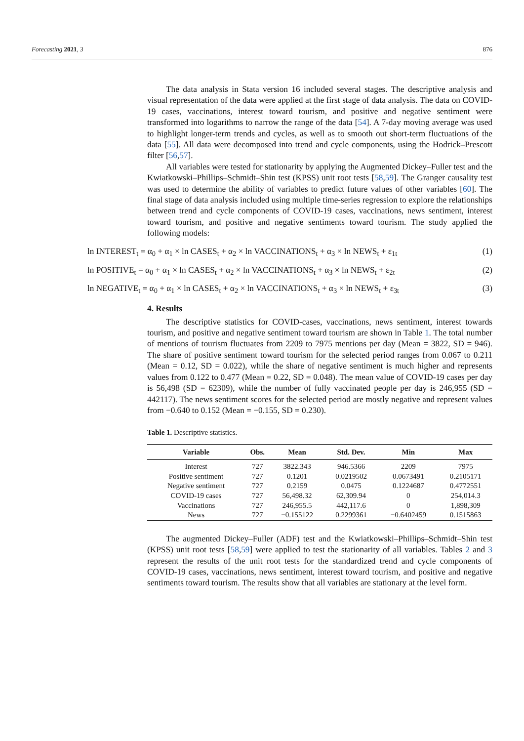Forecasting 2021, 3 876
The data analysis in Stata version 16 included several stages. The descriptive analysis and visual representation of the data were applied at the first stage of data analysis. The data on COVID-19 cases, vaccinations, interest toward tourism, and positive and negative sentiment were transformed into logarithms to narrow the range of the data [54]. A 7-day moving average was used to highlight longer-term trends and cycles, as well as to smooth out short-term fluctuations of the data [55]. All data were decomposed into trend and cycle components, using the Hodrick–Prescott filter [56,57].
All variables were tested for stationarity by applying the Augmented Dickey–Fuller test and the Kwiatkowski–Phillips–Schmidt–Shin test (KPSS) unit root tests [58,59]. The Granger causality test was used to determine the ability of variables to predict future values of other variables [60]. The final stage of data analysis included using multiple time-series regression to explore the relationships between trend and cycle components of COVID-19 cases, vaccinations, news sentiment, interest toward tourism, and positive and negative sentiments toward tourism. The study applied the following models:
ln INTEREST<sub>t</sub> = α<sub>0</sub> + α<sub>1</sub> × ln CASES<sub>t</sub> + α<sub>2</sub> × ln VACCINATIONS<sub>t</sub> + α<sub>3</sub> × ln NEWS<sub>t</sub> + ε<sub>1t</sub> (1)
ln POSITIVE<sub>t</sub> = α<sub>0</sub> + α<sub>1</sub> × ln CASES<sub>t</sub> + α<sub>2</sub> × ln VACCINATIONS<sub>t</sub> + α<sub>3</sub> × ln NEWS<sub>t</sub> + ε<sub>2t</sub> (2)
ln NEGATIVE<sub>t</sub> = α<sub>0</sub> + α<sub>1</sub> × ln CASES<sub>t</sub> + α<sub>2</sub> × ln VACCINATIONS<sub>t</sub> + α<sub>3</sub> × ln NEWS<sub>t</sub> + ε<sub>3t</sub> (3)
4. Results
The descriptive statistics for COVID-cases, vaccinations, news sentiment, interest towards tourism, and positive and negative sentiment toward tourism are shown in Table 1. The total number of mentions of tourism fluctuates from 2209 to 7975 mentions per day (Mean = 3822, SD = 946). The share of positive sentiment toward tourism for the selected period ranges from 0.067 to 0.211 (Mean = 0.12, SD = 0.022), while the share of negative sentiment is much higher and represents values from 0.122 to 0.477 (Mean = 0.22, SD = 0.048). The mean value of COVID-19 cases per day is 56,498 (SD = 62309), while the number of fully vaccinated people per day is 246,955 (SD = 442117). The news sentiment scores for the selected period are mostly negative and represent values from −0.640 to 0.152 (Mean = −0.155, SD = 0.230).
Table 1. Descriptive statistics.
| Variable | Obs. | Mean | Std. Dev. | Min | Max |
| --- | --- | --- | --- | --- | --- |
| Interest | 727 | 3822.343 | 946.5366 | 2209 | 7975 |
| Positive sentiment | 727 | 0.1201 | 0.0219502 | 0.0673491 | 0.2105171 |
| Negative sentiment | 727 | 0.2159 | 0.0475 | 0.1224687 | 0.4772551 |
| COVID-19 cases | 727 | 56,498.32 | 62,309.94 | 0 | 254,014.3 |
| Vaccinations | 727 | 246,955.5 | 442,117.6 | 0 | 1,898,309 |
| News | 727 | −0.155122 | 0.2299361 | −0.6402459 | 0.1515863 |
The augmented Dickey–Fuller (ADF) test and the Kwiatkowski–Phillips–Schmidt–Shin test (KPSS) unit root tests [58,59] were applied to test the stationarity of all variables. Tables 2 and 3 represent the results of the unit root tests for the standardized trend and cycle components of COVID-19 cases, vaccinations, news sentiment, interest toward tourism, and positive and negative sentiments toward tourism. The results show that all variables are stationary at the level form.